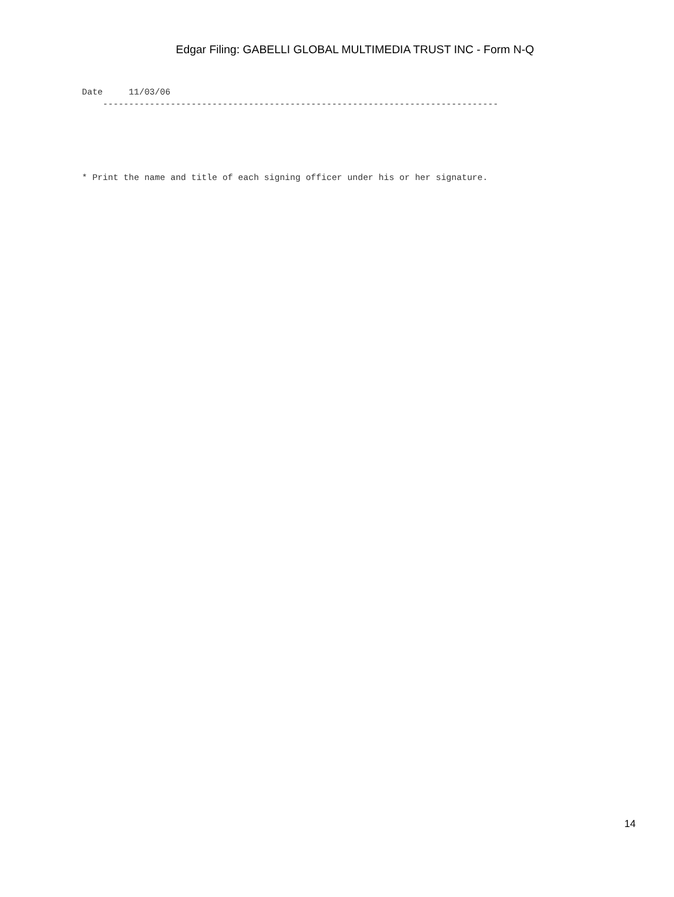Edgar Filing: GABELLI GLOBAL MULTIMEDIA TRUST INC - Form N-Q
Date     11/03/06
    ----------------------------------------------------------------------------
* Print the name and title of each signing officer under his or her signature.
14